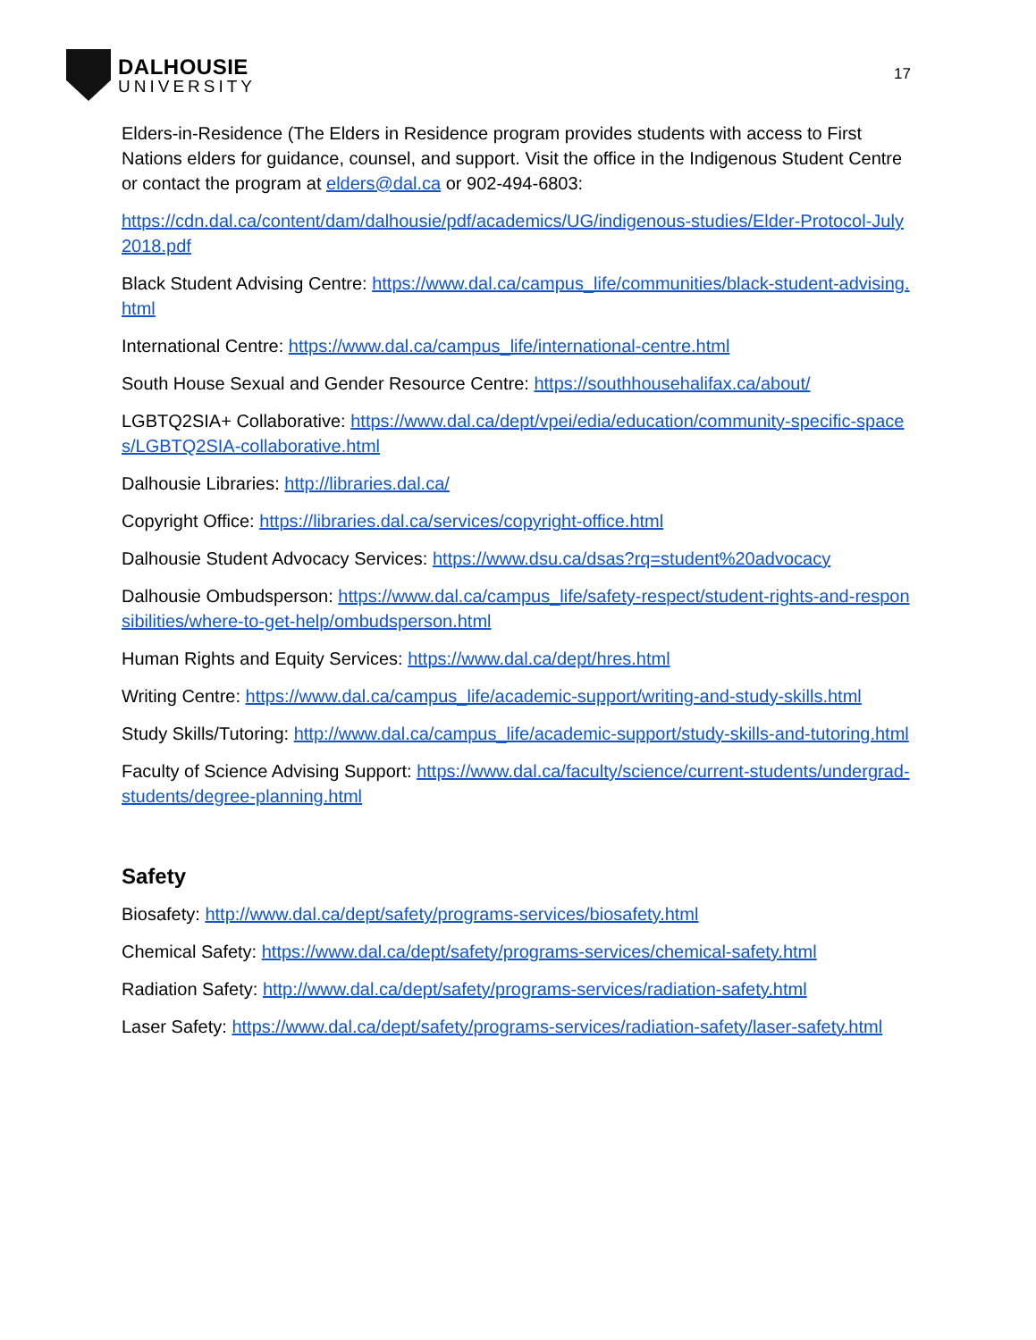DALHOUSIE
UNIVERSITY
17
Elders-in-Residence (The Elders in Residence program provides students with access to First Nations elders for guidance, counsel, and support. Visit the office in the Indigenous Student Centre or contact the program at elders@dal.ca or 902-494-6803:
https://cdn.dal.ca/content/dam/dalhousie/pdf/academics/UG/indigenous-studies/Elder-Protocol-July2018.pdf
Black Student Advising Centre: https://www.dal.ca/campus_life/communities/black-student-advising.html
International Centre: https://www.dal.ca/campus_life/international-centre.html
South House Sexual and Gender Resource Centre: https://southhousehalifax.ca/about/
LGBTQ2SIA+ Collaborative: https://www.dal.ca/dept/vpei/edia/education/community-specific-spaces/LGBTQ2SIA-collaborative.html
Dalhousie Libraries: http://libraries.dal.ca/
Copyright Office: https://libraries.dal.ca/services/copyright-office.html
Dalhousie Student Advocacy Services: https://www.dsu.ca/dsas?rq=student%20advocacy
Dalhousie Ombudsperson: https://www.dal.ca/campus_life/safety-respect/student-rights-and-responsibilities/where-to-get-help/ombudsperson.html
Human Rights and Equity Services: https://www.dal.ca/dept/hres.html
Writing Centre: https://www.dal.ca/campus_life/academic-support/writing-and-study-skills.html
Study Skills/Tutoring: http://www.dal.ca/campus_life/academic-support/study-skills-and-tutoring.html
Faculty of Science Advising Support: https://www.dal.ca/faculty/science/current-students/undergrad-students/degree-planning.html
Safety
Biosafety: http://www.dal.ca/dept/safety/programs-services/biosafety.html
Chemical Safety: https://www.dal.ca/dept/safety/programs-services/chemical-safety.html
Radiation Safety: http://www.dal.ca/dept/safety/programs-services/radiation-safety.html
Laser Safety: https://www.dal.ca/dept/safety/programs-services/radiation-safety/laser-safety.html